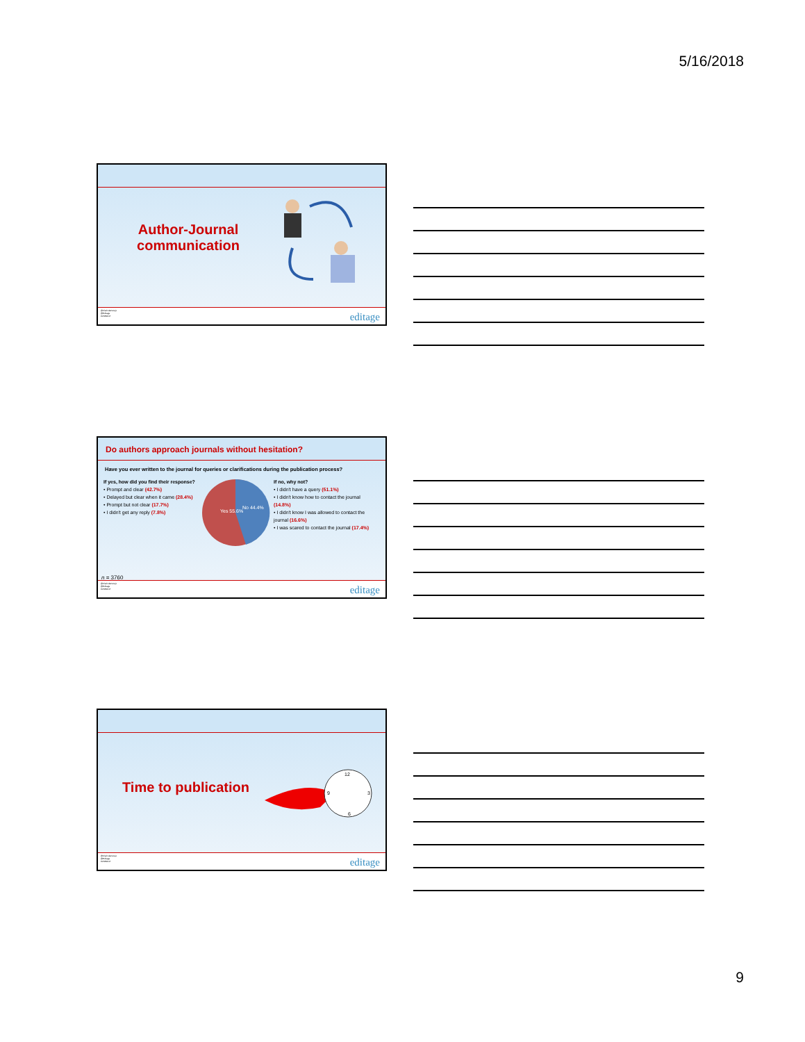5/16/2018
Author-Journal communication
@ClarindaCerejo
@Editage
#CSE2017
editage
Do authors approach journals without hesitation?
Have you ever written to the journal for queries or clarifications during the publication process?
If yes, how did you find their response?
• Prompt and clear (42.7%)
• Delayed but clear when it came (28.4%)
• Prompt but not clear (17.7%)
• I didn't get any reply (7.8%)
Yes 55.6%
No 44.4%
If no, why not?
• I didn't have a query (51.1%)
• I didn't know how to contact the journal (14.8%)
• I didn't know I was allowed to contact the journal (16.6%)
• I was scared to contact the journal (17.4%)
n = 3760
@ClarindaCerejo
@Editage
#CSE2017
editage
Time to publication
12
6
3
9
@ClarindaCerejo
@Editage
#CSE2017
editage
9